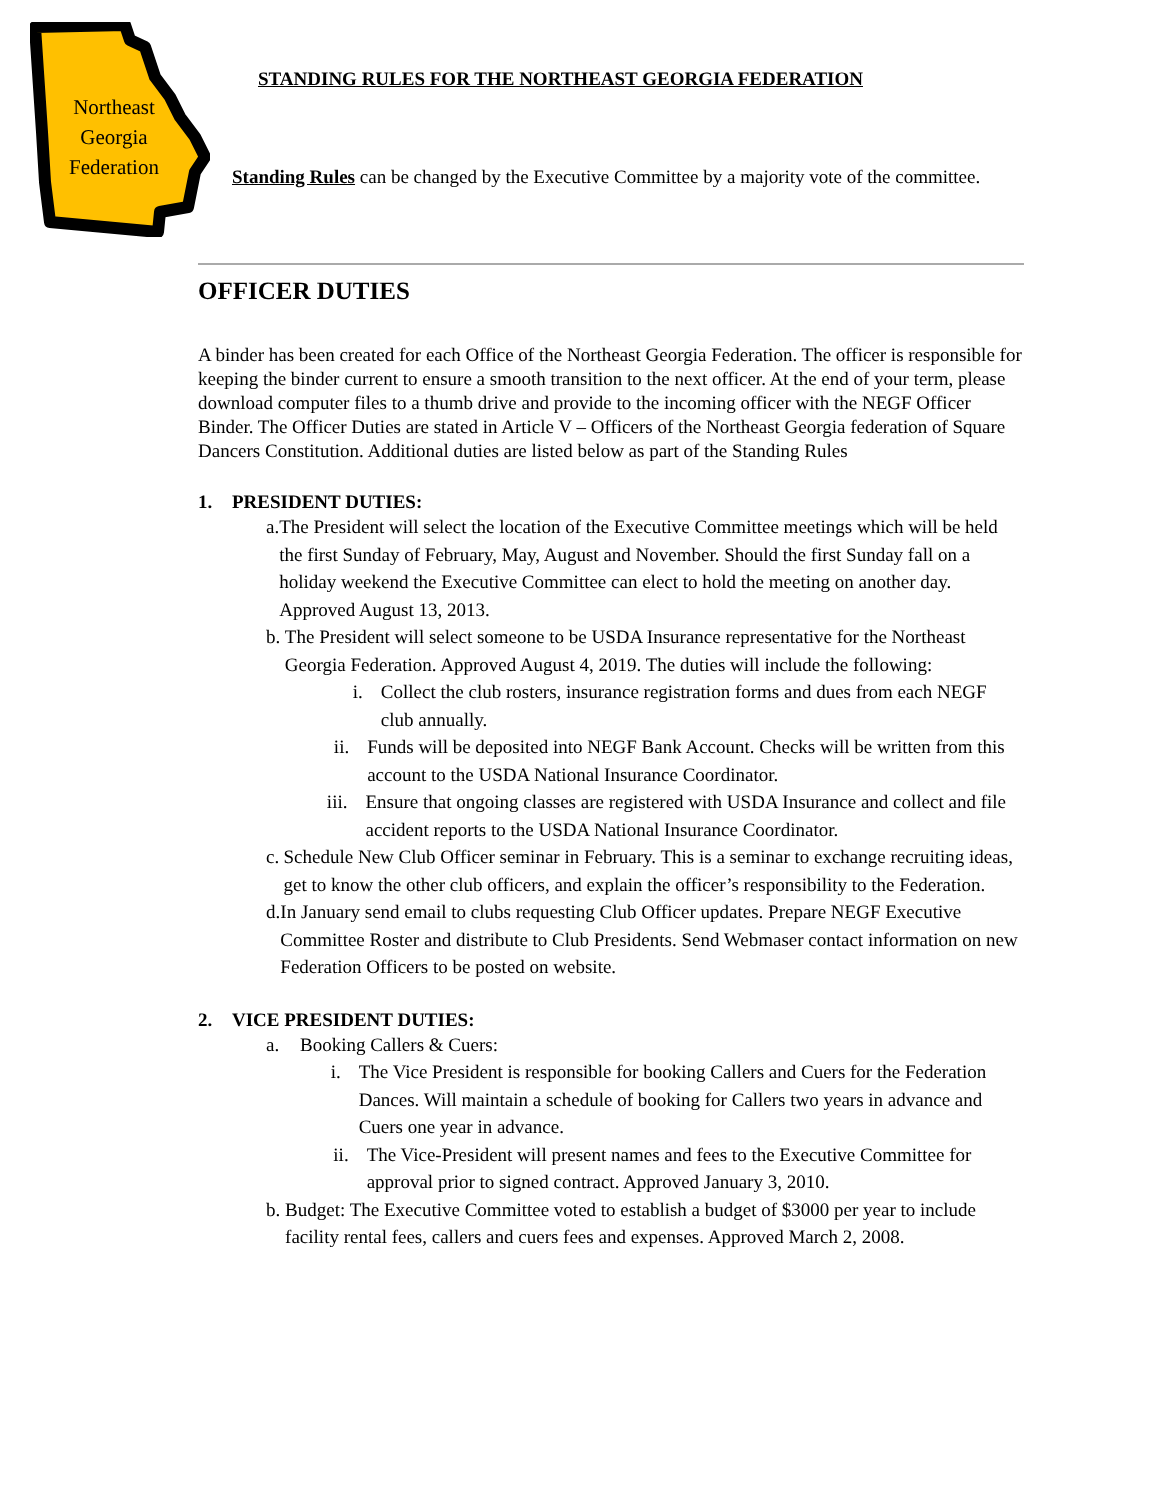Northeast
Georgia
Federation
STANDING RULES FOR THE NORTHEAST GEORGIA FEDERATION
Standing Rules can be changed by the Executive Committee by a majority vote of the committee.
OFFICER DUTIES
A binder has been created for each Office of the Northeast Georgia Federation. The officer is responsible for keeping the binder current to ensure a smooth transition to the next officer. At the end of your term, please download computer files to a thumb drive and provide to the incoming officer with the NEGF Officer Binder. The Officer Duties are stated in Article V – Officers of the Northeast Georgia federation of Square Dancers Constitution. Additional duties are listed below as part of the Standing Rules
1. PRESIDENT DUTIES:
a. The President will select the location of the Executive Committee meetings which will be held the first Sunday of February, May, August and November. Should the first Sunday fall on a holiday weekend the Executive Committee can elect to hold the meeting on another day. Approved August 13, 2013.
b. The President will select someone to be USDA Insurance representative for the Northeast Georgia Federation. Approved August 4, 2019. The duties will include the following:
i. Collect the club rosters, insurance registration forms and dues from each NEGF club annually.
ii. Funds will be deposited into NEGF Bank Account. Checks will be written from this account to the USDA National Insurance Coordinator.
iii. Ensure that ongoing classes are registered with USDA Insurance and collect and file accident reports to the USDA National Insurance Coordinator.
c. Schedule New Club Officer seminar in February. This is a seminar to exchange recruiting ideas, get to know the other club officers, and explain the officer’s responsibility to the Federation.
d. In January send email to clubs requesting Club Officer updates. Prepare NEGF Executive Committee Roster and distribute to Club Presidents. Send Webmaser contact information on new Federation Officers to be posted on website.
2. VICE PRESIDENT DUTIES:
a. Booking Callers & Cuers:
i. The Vice President is responsible for booking Callers and Cuers for the Federation Dances. Will maintain a schedule of booking for Callers two years in advance and Cuers one year in advance.
ii. The Vice-President will present names and fees to the Executive Committee for approval prior to signed contract. Approved January 3, 2010.
b. Budget: The Executive Committee voted to establish a budget of $3000 per year to include facility rental fees, callers and cuers fees and expenses. Approved March 2, 2008.